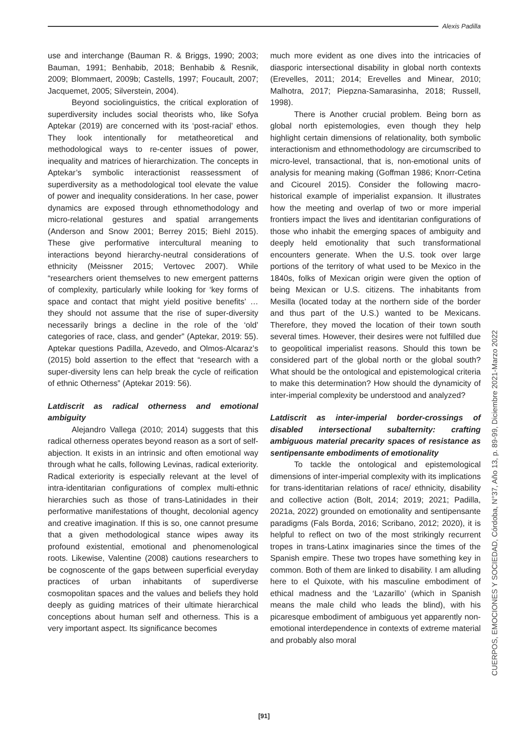Alexis Padilla
use and interchange (Bauman R. & Briggs, 1990; 2003; Bauman, 1991; Benhabib, 2018; Benhabib & Resnik, 2009; Blommaert, 2009b; Castells, 1997; Foucault, 2007; Jacquemet, 2005; Silverstein, 2004).
Beyond sociolinguistics, the critical exploration of superdiversity includes social theorists who, like Sofya Aptekar (2019) are concerned with its ‘post-racial’ ethos. They look intentionally for metatheoretical and methodological ways to re-center issues of power, inequality and matrices of hierarchization. The concepts in Aptekar’s symbolic interactionist reassessment of superdiversity as a methodological tool elevate the value of power and inequality considerations. In her case, power dynamics are exposed through ethnomethodology and micro-relational gestures and spatial arrangements (Anderson and Snow 2001; Berrey 2015; Biehl 2015). These give performative intercultural meaning to interactions beyond hierarchy-neutral considerations of ethnicity (Meissner 2015; Vertovec 2007). While “researchers orient themselves to new emergent patterns of complexity, particularly while looking for ‘key forms of space and contact that might yield positive benefits’ … they should not assume that the rise of super-diversity necessarily brings a decline in the role of the ‘old’ categories of race, class, and gender” (Aptekar, 2019: 55). Aptekar questions Padilla, Azevedo, and Olmos-Alcaraz’s (2015) bold assertion to the effect that “research with a super-diversity lens can help break the cycle of reification of ethnic Otherness” (Aptekar 2019: 56).
Latdiscrit as radical otherness and emotional ambiguity
Alejandro Vallega (2010; 2014) suggests that this radical otherness operates beyond reason as a sort of self-abjection. It exists in an intrinsic and often emotional way through what he calls, following Levinas, radical exteriority. Radical exteriority is especially relevant at the level of intra-identitarian configurations of complex multi-ethnic hierarchies such as those of trans-Latinidades in their performative manifestations of thought, decolonial agency and creative imagination. If this is so, one cannot presume that a given methodological stance wipes away its profound existential, emotional and phenomenological roots. Likewise, Valentine (2008) cautions researchers to be cognoscente of the gaps between superficial everyday practices of urban inhabitants of superdiverse cosmopolitan spaces and the values and beliefs they hold deeply as guiding matrices of their ultimate hierarchical conceptions about human self and otherness. This is a very important aspect. Its significance becomes
much more evident as one dives into the intricacies of diasporic intersectional disability in global north contexts (Erevelles, 2011; 2014; Erevelles and Minear, 2010; Malhotra, 2017; Piepzna-Samarasinha, 2018; Russell, 1998).
There is Another crucial problem. Being born as global north epistemologies, even though they help highlight certain dimensions of relationality, both symbolic interactionism and ethnomethodology are circumscribed to micro-level, transactional, that is, non-emotional units of analysis for meaning making (Goffman 1986; Knorr-Cetina and Cicourel 2015). Consider the following macro-historical example of imperialist expansion. It illustrates how the meeting and overlap of two or more imperial frontiers impact the lives and identitarian configurations of those who inhabit the emerging spaces of ambiguity and deeply held emotionality that such transformational encounters generate. When the U.S. took over large portions of the territory of what used to be Mexico in the 1840s, folks of Mexican origin were given the option of being Mexican or U.S. citizens. The inhabitants from Mesilla (located today at the northern side of the border and thus part of the U.S.) wanted to be Mexicans. Therefore, they moved the location of their town south several times. However, their desires were not fulfilled due to geopolitical imperialist reasons. Should this town be considered part of the global north or the global south? What should be the ontological and epistemological criteria to make this determination? How should the dynamicity of inter-imperial complexity be understood and analyzed?
Latdiscrit as inter-imperial border-crossings of disabled intersectional subalternity: crafting ambiguous material precarity spaces of resistance as sentipensante embodiments of emotionality
To tackle the ontological and epistemological dimensions of inter-imperial complexity with its implications for trans-identitarian relations of race/ ethnicity, disability and collective action (Bolt, 2014; 2019; 2021; Padilla, 2021a, 2022) grounded on emotionality and sentipensante paradigms (Fals Borda, 2016; Scribano, 2012; 2020), it is helpful to reflect on two of the most strikingly recurrent tropes in trans-Latinx imaginaries since the times of the Spanish empire. These two tropes have something key in common. Both of them are linked to disability. I am alluding here to el Quixote, with his masculine embodiment of ethical madness and the ‘Lazarillo’ (which in Spanish means the male child who leads the blind), with his picaresque embodiment of ambiguous yet apparently non-emotional interdependence in contexts of extreme material and probably also moral
CUERPOS, EMOCIONES Y SOCIEDAD, Córdoba, N°37, Año 13, p. 89-99, Diciembre 2021-Marzo 2022
[91]